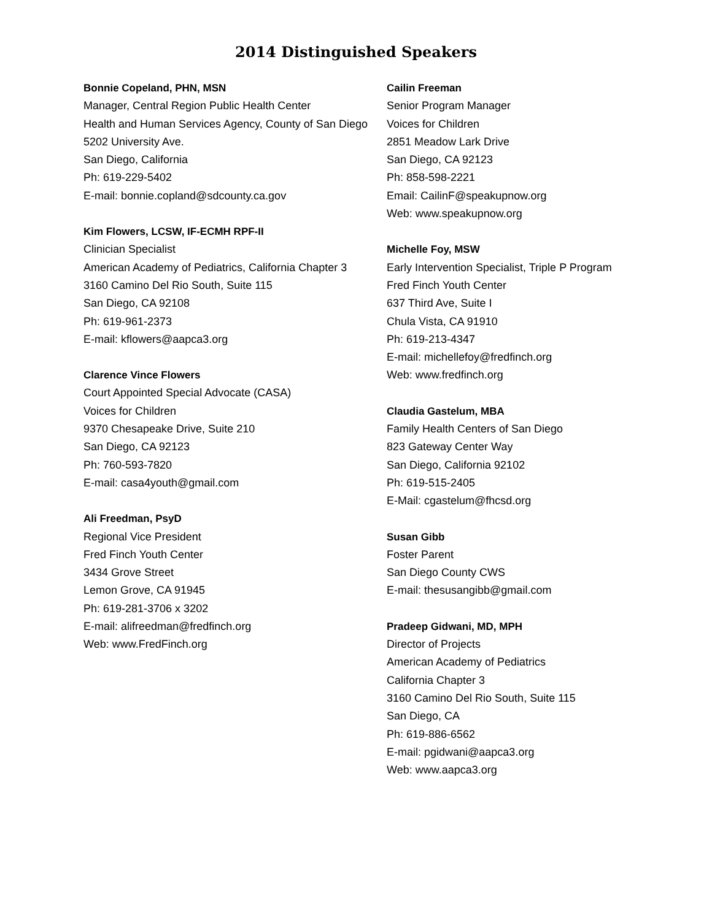2014 Distinguished Speakers
Bonnie Copeland, PHN, MSN
Manager, Central Region Public Health Center
Health and Human Services Agency, County of San Diego
5202 University Ave.
San Diego, California
Ph: 619-229-5402
E-mail: bonnie.copland@sdcounty.ca.gov
Kim Flowers, LCSW, IF-ECMH RPF-II
Clinician Specialist
American Academy of Pediatrics, California Chapter 3
3160 Camino Del Rio South, Suite 115
San Diego, CA 92108
Ph: 619-961-2373
E-mail: kflowers@aapca3.org
Clarence Vince Flowers
Court Appointed Special Advocate (CASA)
Voices for Children
9370 Chesapeake Drive, Suite 210
San Diego, CA 92123
Ph: 760-593-7820
E-mail: casa4youth@gmail.com
Ali Freedman, PsyD
Regional Vice President
Fred Finch Youth Center
3434 Grove Street
Lemon Grove, CA 91945
Ph: 619-281-3706 x 3202
E-mail: alifreedman@fredfinch.org
Web: www.FredFinch.org
Cailin Freeman
Senior Program Manager
Voices for Children
2851 Meadow Lark Drive
San Diego, CA 92123
Ph: 858-598-2221
Email: CailinF@speakupnow.org
Web: www.speakupnow.org
Michelle Foy, MSW
Early Intervention Specialist, Triple P Program
Fred Finch Youth Center
637 Third Ave, Suite I
Chula Vista, CA 91910
Ph: 619-213-4347
E-mail: michellefoy@fredfinch.org
Web: www.fredfinch.org
Claudia Gastelum, MBA
Family Health Centers of San Diego
823 Gateway Center Way
San Diego, California 92102
Ph: 619-515-2405
E-Mail: cgastelum@fhcsd.org
Susan Gibb
Foster Parent
San Diego County CWS
E-mail: thesusangibb@gmail.com
Pradeep Gidwani, MD, MPH
Director of Projects
American Academy of Pediatrics
California Chapter 3
3160 Camino Del Rio South, Suite 115
San Diego, CA
Ph: 619-886-6562
E-mail: pgidwani@aapca3.org
Web: www.aapca3.org